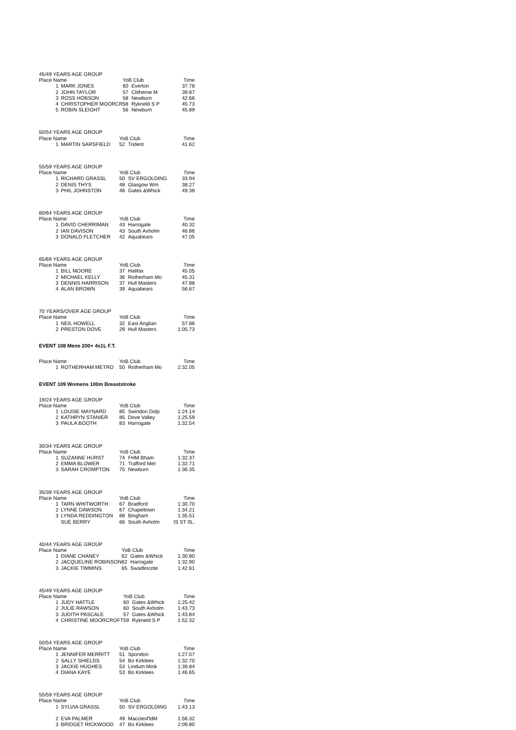| 45/49 YEARS AGE GROUP | | | | |
| Place Name | | YoB Club | | Time |
| 1 | MARK JONES | 60 | Everton | 37.78 |
| 2 | JOHN TAYLOR | 57 | Clitheroe M | 39.87 |
| 3 | ROSS HOBSON | 58 | Newburn | 42.66 |
| 4 | CHRISTOPHER MOORCR | 58 | Rykneld S P | 45.73 |
| 5 | ROBIN SLEIGHT | 56 | Newburn | 45.89 |
| 50/54 YEARS AGE GROUP | | | | |
| Place Name | | YoB Club | | Time |
| 1 | MARTIN SARSFIELD | 52 | Trident | 41.62 |
| 55/59 YEARS AGE GROUP | | | | |
| Place Name | | YoB Club | | Time |
| 1 | RICHARD GRASSL | 50 | SV ERGOLDING | 33.94 |
| 2 | DENIS THYS | 48 | Glasgow Wm | 38.27 |
| 3 | PHIL JOHNSTON | 48 | Gates &Whick | 49.38 |
| 60/64 YEARS AGE GROUP | | | | |
| Place Name | | YoB Club | | Time |
| 1 | DAVID CHERRIMAN | 43 | Harrogate | 40.32 |
| 2 | IAN DAVISON | 43 | South Axholm | 46.86 |
| 3 | DONALD FLETCHER | 42 | Aquabears | 47.05 |
| 65/69 YEARS AGE GROUP | | | | |
| Place Name | | YoB Club | | Time |
| 1 | BILL MOORE | 37 | Halifax | 45.05 |
| 2 | MICHAEL KELLY | 36 | Rotherham Mo | 45.31 |
| 3 | DENNIS HARRISON | 37 | Hull Masters | 47.88 |
| 4 | ALAN BROWN | 39 | Aquabears | 56.67 |
| 70 YEARS/OVER AGE GROUP | | | | |
| Place Name | | YoB Club | | Time |
| 1 | NEIL HOWELL | 32 | East Anglian | 57.86 |
| 2 | PRESTON DOVE | 29 | Hull Masters | 1:05.73 |
EVENT 108 Mens 200+ 4x1L F.T.
| Place Name | | YoB Club | | Time |
| --- | --- | --- | --- | --- |
| 1 | ROTHERHAM METRO | 50 | Rotherham Mo | 2:32.05 |
EVENT 109 Womens 100m Breaststroke
| 19/24 YEARS AGE GROUP | | | | |
| Place Name | | YoB Club | | Time |
| 1 | LOUISE MAYNARD | 85 | Swindon Dolp | 1:24.14 |
| 2 | KATHRYN STANIER | 85 | Dove Valley | 1:25.59 |
| 3 | PAULA BOOTH | 83 | Harrogate | 1:32.54 |
| 30/34 YEARS AGE GROUP | | | | |
| Place Name | | YoB Club | | Time |
| 1 | SUZANNE HURST | 74 | FHM Bham | 1:32.37 |
| 2 | EMMA BLOWER | 71 | Trafford Met | 1:32.71 |
| 3 | SARAH CROMPTON | 75 | Newburn | 1:36.35 |
| 35/39 YEARS AGE GROUP | | | | |
| Place Name | | YoB Club | | Time |
| 1 | TARN WHITWORTH | 67 | Bradford | 1:30.70 |
| 2 | LYNNE DAWSON | 67 | Chapeltown | 1:34.21 |
| 3 | LYNDA REDDINGTON | 68 | Bingham | 1:35.51 |
| | SUE BERRY | 66 | South Axholm | IS ST 0L. |
| 40/44 YEARS AGE GROUP | | | | |
| Place Name | | YoB Club | | Time |
| 1 | DIANE CHANEY | 62 | Gates &Whick | 1:30.80 |
| 2 | JACQUELINE ROBINSON | 62 | Harrogate | 1:32.90 |
| 3 | JACKIE TIMMINS | 65 | Swadlincote | 1:42.61 |
| 45/49 YEARS AGE GROUP | | | | |
| Place Name | | YoB Club | | Time |
| 1 | JUDY HATTLE | 60 | Gates &Whick | 1:25.42 |
| 2 | JULIE RAWSON | 60 | South Axholm | 1:43.73 |
| 3 | JUDITH PASCALE | 57 | Gates &Whick | 1:43.84 |
| 4 | CHRISTINE MOORCROFT | 59 | Rykneld S P | 1:52.32 |
| 50/54 YEARS AGE GROUP | | | | |
| Place Name | | YoB Club | | Time |
| 1 | JENNIFER MERRITT | 51 | Spondon | 1:27.57 |
| 2 | SALLY SHIELDS | 54 | Bo Kirklees | 1:32.70 |
| 3 | JACKIE HUGHES | 53 | Lindum Mink | 1:39.84 |
| 4 | DIANA KAYE | 53 | Bo Kirklees | 1:46.65 |
| 55/59 YEARS AGE GROUP | | | | |
| Place Name | | YoB Club | | Time |
| 1 | SYLVIA GRASSL | 50 | SV ERGOLDING | 1:43.13 |
| 2 | EVA PALMER | 49 | Macclesf'ldM | 1:56.32 |
| 3 | BRIDGET RICKWOOD | 47 | Bo Kirklees | 2:09.80 |